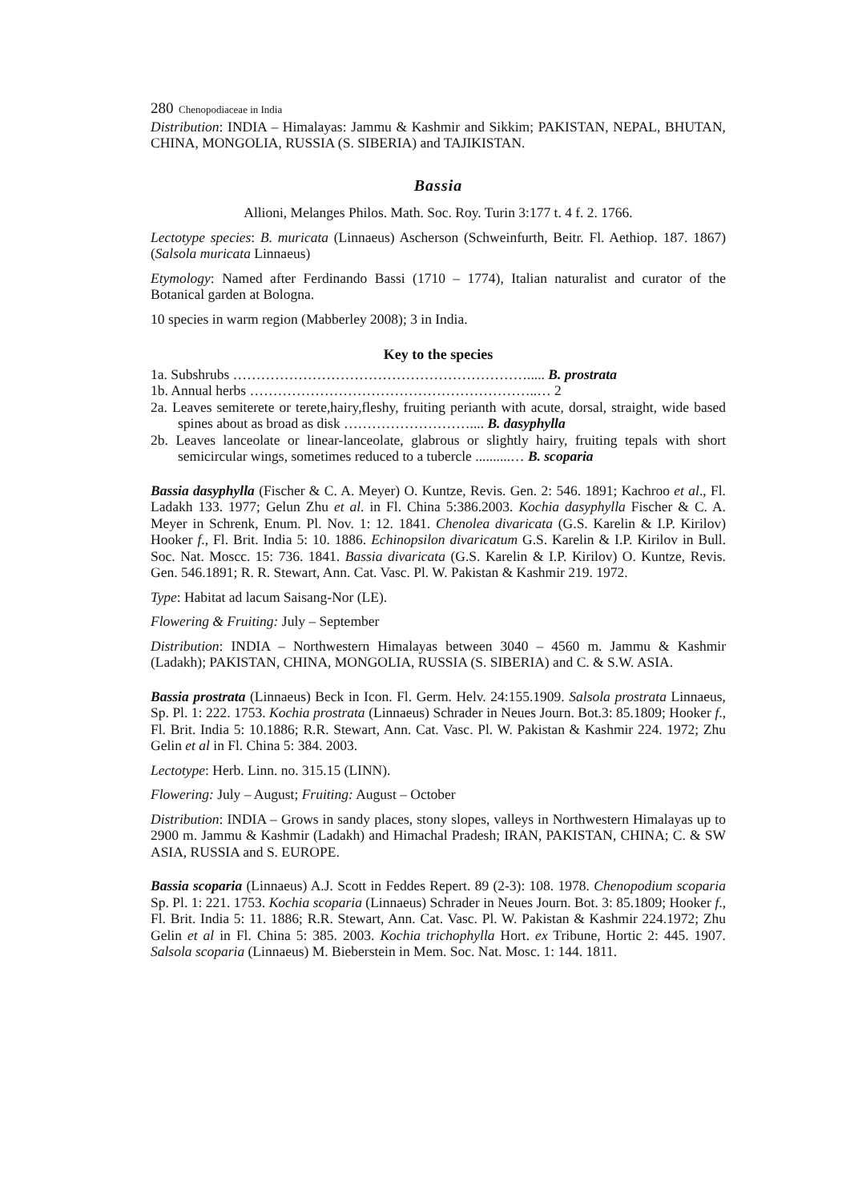280 Chenopodiaceae in India
Distribution: INDIA – Himalayas: Jammu & Kashmir and Sikkim; PAKISTAN, NEPAL, BHUTAN, CHINA, MONGOLIA, RUSSIA (S. SIBERIA) and TAJIKISTAN.
Bassia
Allioni, Melanges Philos. Math. Soc. Roy. Turin 3:177 t. 4 f. 2. 1766.
Lectotype species: B. muricata (Linnaeus) Ascherson (Schweinfurth, Beitr. Fl. Aethiop. 187. 1867) (Salsola muricata Linnaeus)
Etymology: Named after Ferdinando Bassi (1710 – 1774), Italian naturalist and curator of the Botanical garden at Bologna.
10 species in warm region (Mabberley 2008); 3 in India.
Key to the species
1a. Subshrubs ………………………………………………………..... B. prostrata
1b. Annual herbs ……………………………………………………..… 2
2a. Leaves semiterete or terete,hairy,fleshy, fruiting perianth with acute, dorsal, straight, wide based spines about as broad as disk ……………………….... B. dasyphylla
2b. Leaves lanceolate or linear-lanceolate, glabrous or slightly hairy, fruiting tepals with short semicircular wings, sometimes reduced to a tubercle ..........… B. scoparia
Bassia dasyphylla (Fischer & C. A. Meyer) O. Kuntze, Revis. Gen. 2: 546. 1891; Kachroo et al., Fl. Ladakh 133. 1977; Gelun Zhu et al. in Fl. China 5:386.2003. Kochia dasyphylla Fischer & C. A. Meyer in Schrenk, Enum. Pl. Nov. 1: 12. 1841. Chenolea divaricata (G.S. Karelin & I.P. Kirilov) Hooker f., Fl. Brit. India 5: 10. 1886. Echinopsilon divaricatum G.S. Karelin & I.P. Kirilov in Bull. Soc. Nat. Moscc. 15: 736. 1841. Bassia divaricata (G.S. Karelin & I.P. Kirilov) O. Kuntze, Revis. Gen. 546.1891; R. R. Stewart, Ann. Cat. Vasc. Pl. W. Pakistan & Kashmir 219. 1972.
Type: Habitat ad lacum Saisang-Nor (LE).
Flowering & Fruiting: July – September
Distribution: INDIA – Northwestern Himalayas between 3040 – 4560 m. Jammu & Kashmir (Ladakh); PAKISTAN, CHINA, MONGOLIA, RUSSIA (S. SIBERIA) and C. & S.W. ASIA.
Bassia prostrata (Linnaeus) Beck in Icon. Fl. Germ. Helv. 24:155.1909. Salsola prostrata Linnaeus, Sp. Pl. 1: 222. 1753. Kochia prostrata (Linnaeus) Schrader in Neues Journ. Bot.3: 85.1809; Hooker f., Fl. Brit. India 5: 10.1886; R.R. Stewart, Ann. Cat. Vasc. Pl. W. Pakistan & Kashmir 224. 1972; Zhu Gelin et al in Fl. China 5: 384. 2003.
Lectotype: Herb. Linn. no. 315.15 (LINN).
Flowering: July – August; Fruiting: August – October
Distribution: INDIA – Grows in sandy places, stony slopes, valleys in Northwestern Himalayas up to 2900 m. Jammu & Kashmir (Ladakh) and Himachal Pradesh; IRAN, PAKISTAN, CHINA; C. & SW ASIA, RUSSIA and S. EUROPE.
Bassia scoparia (Linnaeus) A.J. Scott in Feddes Repert. 89 (2-3): 108. 1978. Chenopodium scoparia Sp. Pl. 1: 221. 1753. Kochia scoparia (Linnaeus) Schrader in Neues Journ. Bot. 3: 85.1809; Hooker f., Fl. Brit. India 5: 11. 1886; R.R. Stewart, Ann. Cat. Vasc. Pl. W. Pakistan & Kashmir 224.1972; Zhu Gelin et al in Fl. China 5: 385. 2003. Kochia trichophylla Hort. ex Tribune, Hortic 2: 445. 1907. Salsola scoparia (Linnaeus) M. Bieberstein in Mem. Soc. Nat. Mosc. 1: 144. 1811.